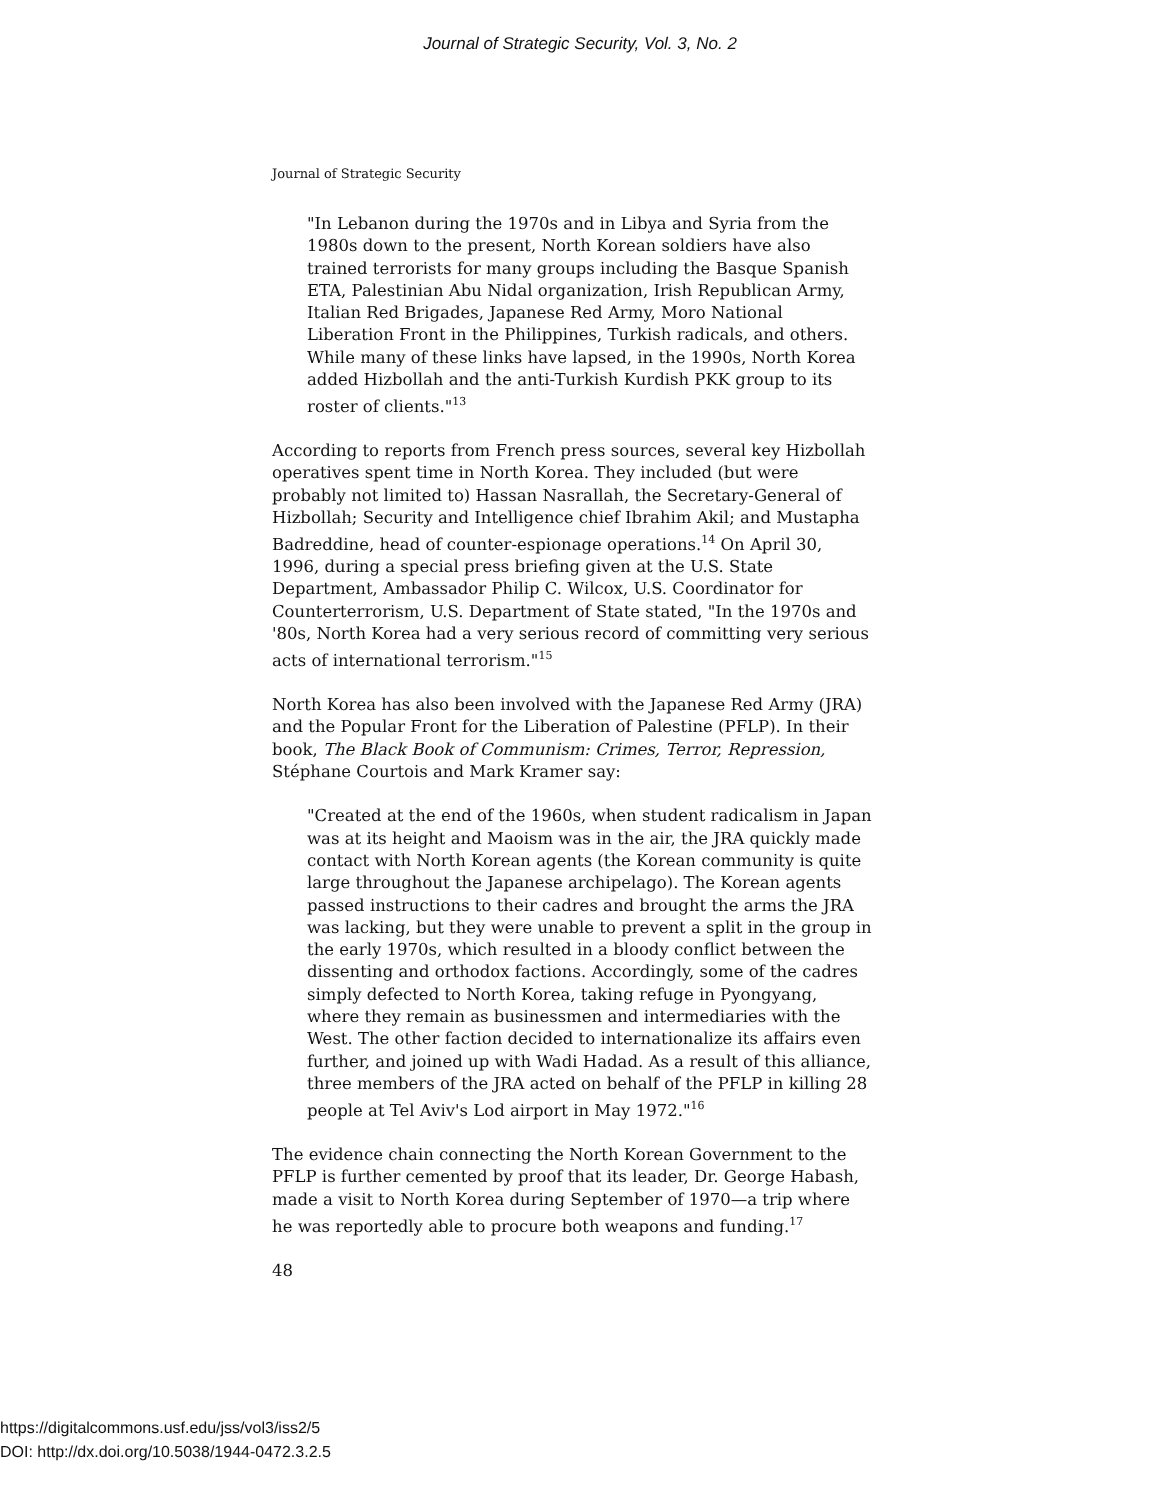Journal of Strategic Security, Vol. 3, No. 2
Journal of Strategic Security
"In Lebanon during the 1970s and in Libya and Syria from the 1980s down to the present, North Korean soldiers have also trained terrorists for many groups including the Basque Spanish ETA, Palestinian Abu Nidal organization, Irish Republican Army, Italian Red Brigades, Japanese Red Army, Moro National Liberation Front in the Philippines, Turkish radicals, and others. While many of these links have lapsed, in the 1990s, North Korea added Hizbollah and the anti-Turkish Kurdish PKK group to its roster of clients."<sup>13</sup>
According to reports from French press sources, several key Hizbollah operatives spent time in North Korea. They included (but were probably not limited to) Hassan Nasrallah, the Secretary-General of Hizbollah; Security and Intelligence chief Ibrahim Akil; and Mustapha Badreddine, head of counter-espionage operations.<sup>14</sup> On April 30, 1996, during a special press briefing given at the U.S. State Department, Ambassador Philip C. Wilcox, U.S. Coordinator for Counterterrorism, U.S. Department of State stated, "In the 1970s and '80s, North Korea had a very serious record of committing very serious acts of international terrorism."<sup>15</sup>
North Korea has also been involved with the Japanese Red Army (JRA) and the Popular Front for the Liberation of Palestine (PFLP). In their book, The Black Book of Communism: Crimes, Terror, Repression, Stéphane Courtois and Mark Kramer say:
"Created at the end of the 1960s, when student radicalism in Japan was at its height and Maoism was in the air, the JRA quickly made contact with North Korean agents (the Korean community is quite large throughout the Japanese archipelago). The Korean agents passed instructions to their cadres and brought the arms the JRA was lacking, but they were unable to prevent a split in the group in the early 1970s, which resulted in a bloody conflict between the dissenting and orthodox factions. Accordingly, some of the cadres simply defected to North Korea, taking refuge in Pyongyang, where they remain as businessmen and intermediaries with the West. The other faction decided to internationalize its affairs even further, and joined up with Wadi Hadad. As a result of this alliance, three members of the JRA acted on behalf of the PFLP in killing 28 people at Tel Aviv's Lod airport in May 1972."<sup>16</sup>
The evidence chain connecting the North Korean Government to the PFLP is further cemented by proof that its leader, Dr. George Habash, made a visit to North Korea during September of 1970—a trip where he was reportedly able to procure both weapons and funding.<sup>17</sup>
48
https://digitalcommons.usf.edu/jss/vol3/iss2/5
DOI: http://dx.doi.org/10.5038/1944-0472.3.2.5